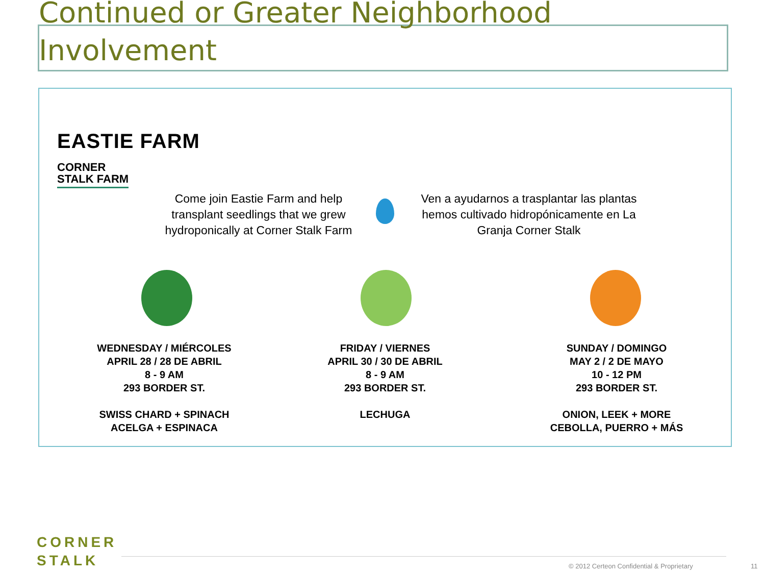Continued or Greater Neighborhood
Involvement
EASTIE FARM
CORNER
STALK FARM
Come join Eastie Farm and help transplant seedlings that we grew hydroponically at Corner Stalk Farm
Ven a ayudarnos a trasplantar las plantas hemos cultivado hidropónicamente en La Granja Corner Stalk
WEDNESDAY / MIÉRCOLES
APRIL 28 / 28 DE ABRIL
8 - 9 AM
293 BORDER ST.
SWISS CHARD + SPINACH
ACELGA + ESPINACA
FRIDAY / VIERNES
APRIL 30 / 30 DE ABRIL
8 - 9 AM
293 BORDER ST.
LECHUGA
SUNDAY / DOMINGO
MAY 2 / 2 DE MAYO
10 - 12 PM
293 BORDER ST.
ONION, LEEK + MORE
CEBOLLA, PUERRO + MÁS
CORNER
STALK
© 2012 Certeon Confidential & Proprietary
11